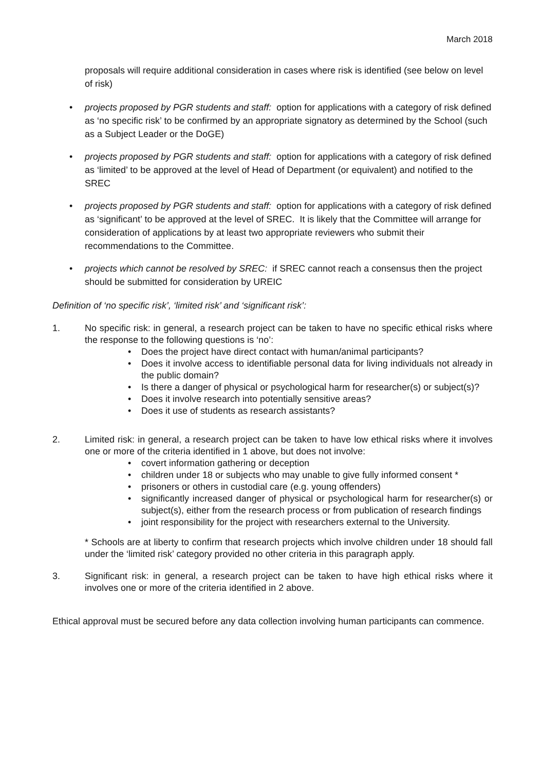March 2018
proposals will require additional consideration in cases where risk is identified (see below on level of risk)
• projects proposed by PGR students and staff: option for applications with a category of risk defined as ‘no specific risk’ to be confirmed by an appropriate signatory as determined by the School (such as a Subject Leader or the DoGE)
• projects proposed by PGR students and staff: option for applications with a category of risk defined as ‘limited’ to be approved at the level of Head of Department (or equivalent) and notified to the SREC
• projects proposed by PGR students and staff: option for applications with a category of risk defined as ‘significant’ to be approved at the level of SREC. It is likely that the Committee will arrange for consideration of applications by at least two appropriate reviewers who submit their recommendations to the Committee.
• projects which cannot be resolved by SREC: if SREC cannot reach a consensus then the project should be submitted for consideration by UREIC
Definition of ‘no specific risk’, ‘limited risk’ and ‘significant risk’:
1. No specific risk: in general, a research project can be taken to have no specific ethical risks where the response to the following questions is ‘no’:
• Does the project have direct contact with human/animal participants?
• Does it involve access to identifiable personal data for living individuals not already in the public domain?
• Is there a danger of physical or psychological harm for researcher(s) or subject(s)?
• Does it involve research into potentially sensitive areas?
• Does it use of students as research assistants?
2. Limited risk: in general, a research project can be taken to have low ethical risks where it involves one or more of the criteria identified in 1 above, but does not involve:
• covert information gathering or deception
• children under 18 or subjects who may unable to give fully informed consent *
• prisoners or others in custodial care (e.g. young offenders)
• significantly increased danger of physical or psychological harm for researcher(s) or subject(s), either from the research process or from publication of research findings
• joint responsibility for the project with researchers external to the University.
* Schools are at liberty to confirm that research projects which involve children under 18 should fall under the ‘limited risk’ category provided no other criteria in this paragraph apply.
3. Significant risk: in general, a research project can be taken to have high ethical risks where it involves one or more of the criteria identified in 2 above.
Ethical approval must be secured before any data collection involving human participants can commence.